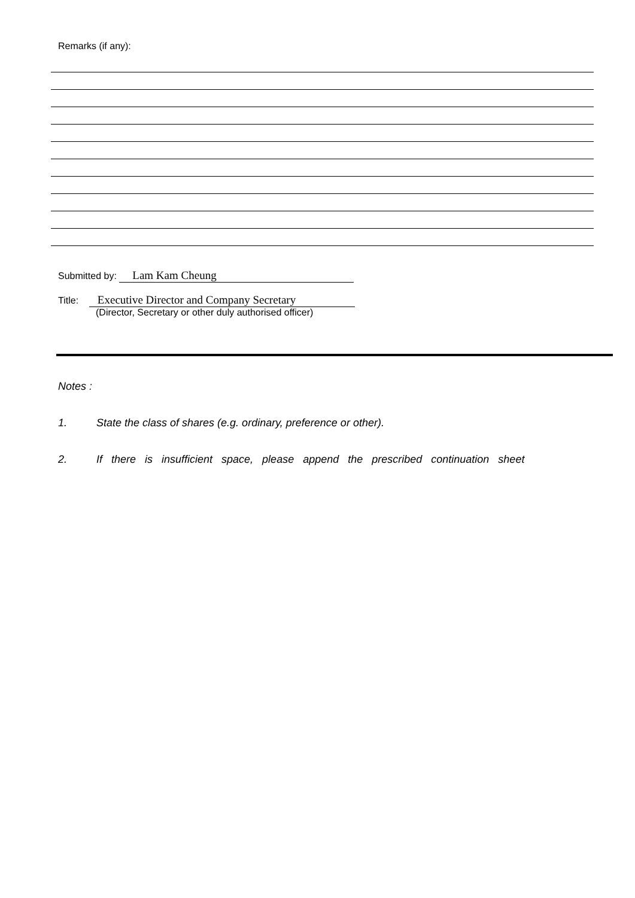Remarks (if any):
Submitted by: Lam Kam Cheung
Title: Executive Director and Company Secretary
(Director, Secretary or other duly authorised officer)
Notes :
1. State the class of shares (e.g. ordinary, preference or other).
2. If there is insufficient space, please append the prescribed continuation sheet